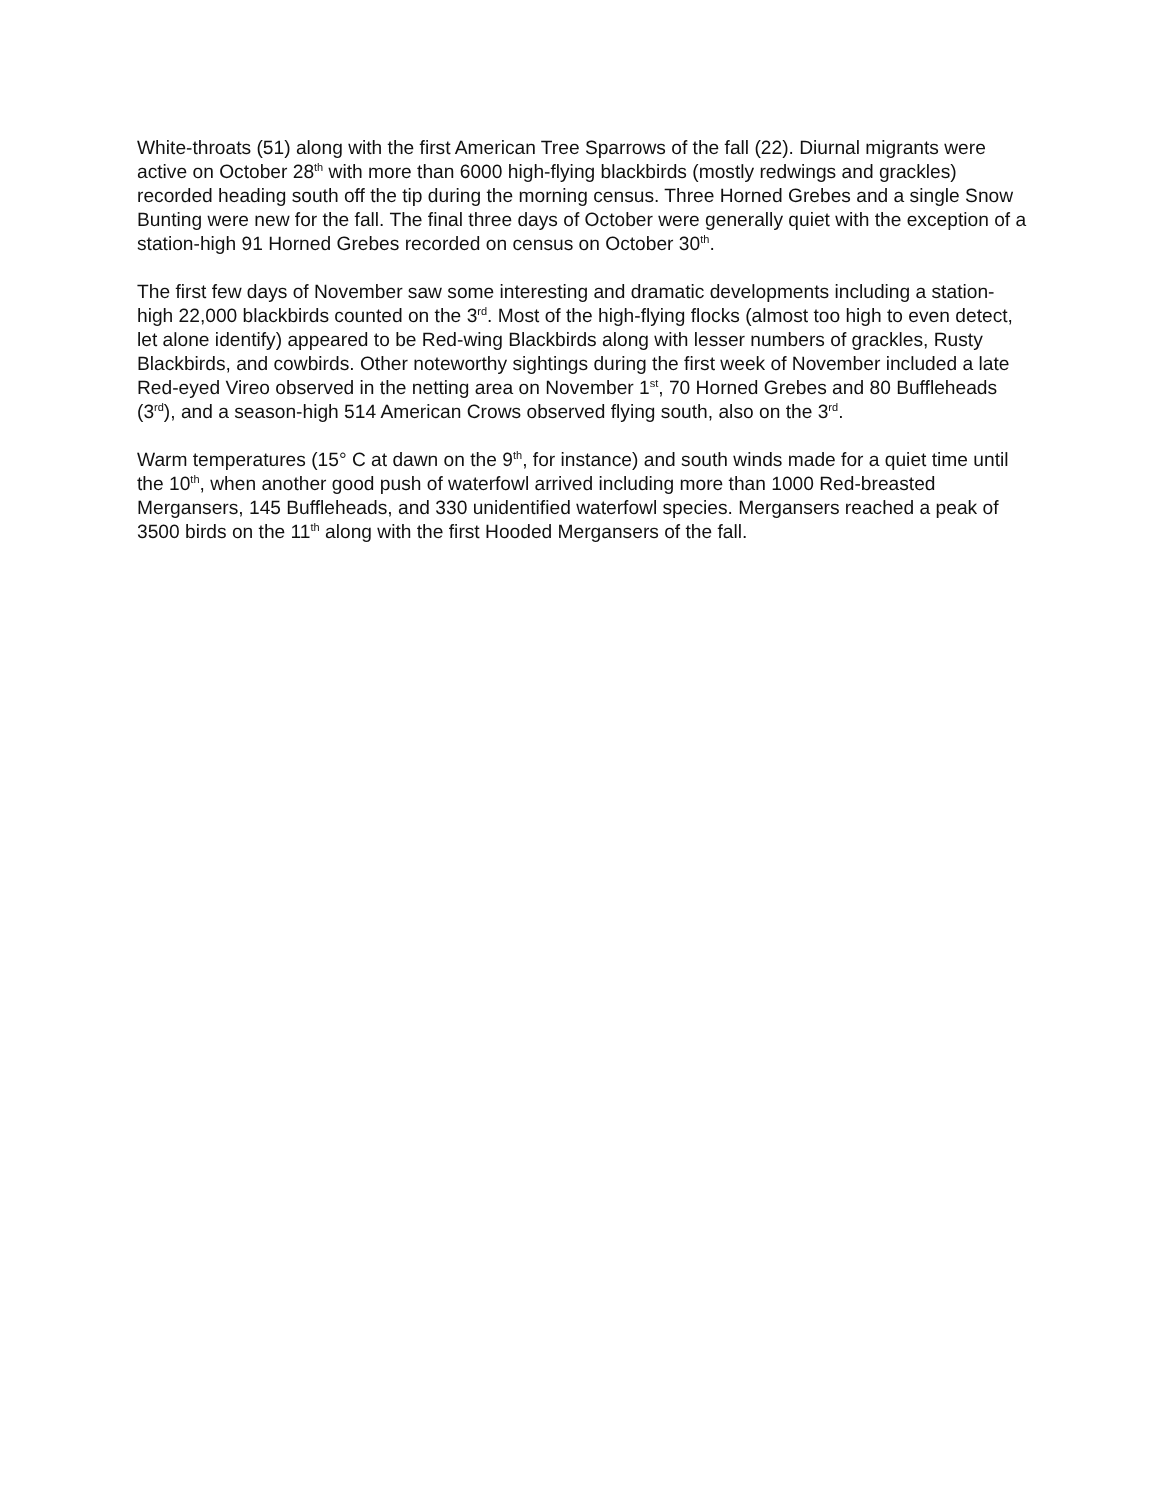White-throats (51) along with the first American Tree Sparrows of the fall (22). Diurnal migrants were active on October 28<sup>th</sup> with more than 6000 high-flying blackbirds (mostly redwings and grackles) recorded heading south off the tip during the morning census. Three Horned Grebes and a single Snow Bunting were new for the fall. The final three days of October were generally quiet with the exception of a station-high 91 Horned Grebes recorded on census on October 30<sup>th</sup>.
The first few days of November saw some interesting and dramatic developments including a station-high 22,000 blackbirds counted on the 3<sup>rd</sup>. Most of the high-flying flocks (almost too high to even detect, let alone identify) appeared to be Red-wing Blackbirds along with lesser numbers of grackles, Rusty Blackbirds, and cowbirds. Other noteworthy sightings during the first week of November included a late Red-eyed Vireo observed in the netting area on November 1<sup>st</sup>, 70 Horned Grebes and 80 Buffleheads (3<sup>rd</sup>), and a season-high 514 American Crows observed flying south, also on the 3<sup>rd</sup>.
Warm temperatures (15° C at dawn on the 9<sup>th</sup>, for instance) and south winds made for a quiet time until the 10<sup>th</sup>, when another good push of waterfowl arrived including more than 1000 Red-breasted Mergansers, 145 Buffleheads, and 330 unidentified waterfowl species. Mergansers reached a peak of 3500 birds on the 11<sup>th</sup> along with the first Hooded Mergansers of the fall.